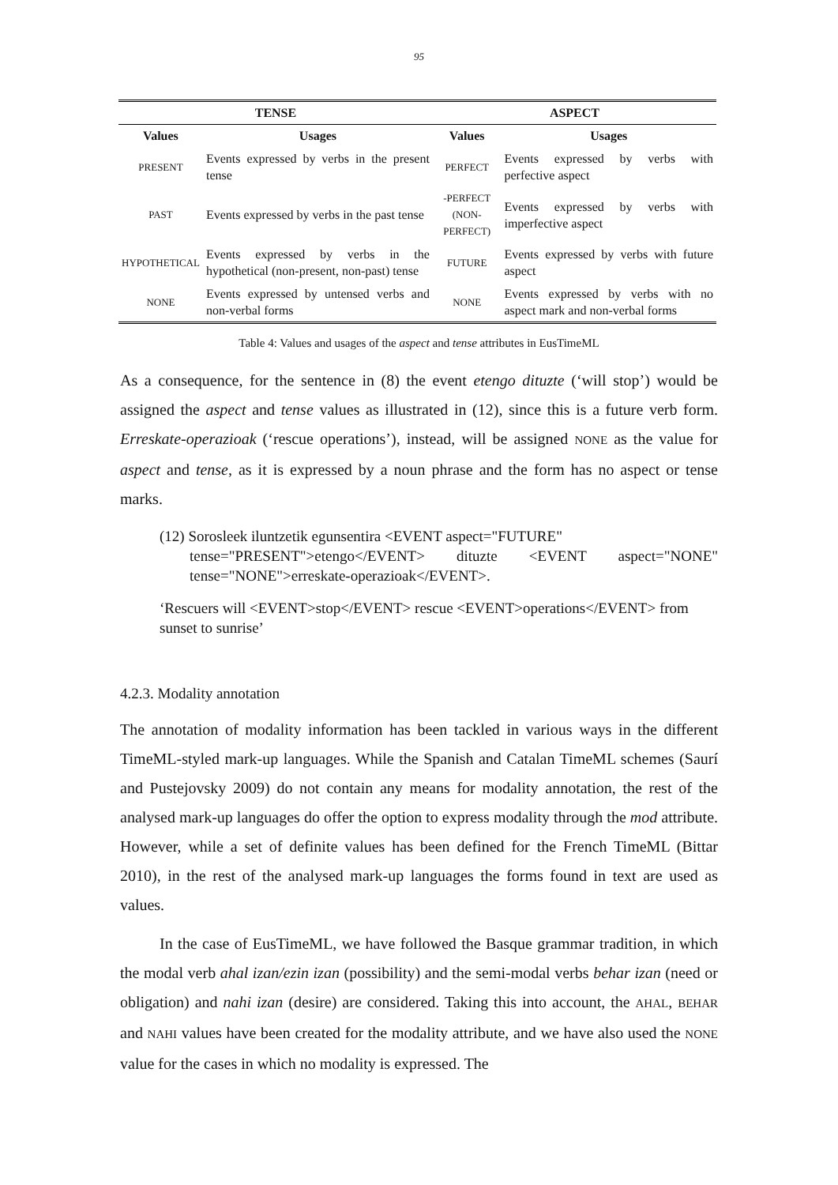95
| TENSE | | ASPECT | |
| --- | --- | --- | --- |
| Values | Usages | Values | Usages |
| PRESENT | Events expressed by verbs in the present tense | PERFECT | Events expressed by verbs with perfective aspect |
| PAST | Events expressed by verbs in the past tense | -PERFECT (NON-PERFECT) | Events expressed by verbs with imperfective aspect |
| HYPOTHETICAL | Events expressed by verbs in the hypothetical (non-present, non-past) tense | FUTURE | Events expressed by verbs with future aspect |
| NONE | Events expressed by untensed verbs and non-verbal forms | NONE | Events expressed by verbs with no aspect mark and non-verbal forms |
Table 4: Values and usages of the aspect and tense attributes in EusTimeML
As a consequence, for the sentence in (8) the event etengo dituzte (‘will stop’) would be assigned the aspect and tense values as illustrated in (12), since this is a future verb form. Erreskate-operazioak (‘rescue operations’), instead, will be assigned NONE as the value for aspect and tense, as it is expressed by a noun phrase and the form has no aspect or tense marks.
(12) Sorosleek iluntzetik egunsentira <EVENT aspect="FUTURE"
tense="PRESENT">etengo</EVENT> dituzte <EVENT aspect="NONE" tense="NONE">erreskate-operazioak</EVENT>.
‘Rescuers will <EVENT>stop</EVENT> rescue <EVENT>operations</EVENT> from sunset to sunrise’
4.2.3. Modality annotation
The annotation of modality information has been tackled in various ways in the different TimeML-styled mark-up languages. While the Spanish and Catalan TimeML schemes (Saurí and Pustejovsky 2009) do not contain any means for modality annotation, the rest of the analysed mark-up languages do offer the option to express modality through the mod attribute. However, while a set of definite values has been defined for the French TimeML (Bittar 2010), in the rest of the analysed mark-up languages the forms found in text are used as values.
In the case of EusTimeML, we have followed the Basque grammar tradition, in which the modal verb ahal izan/ezin izan (possibility) and the semi-modal verbs behar izan (need or obligation) and nahi izan (desire) are considered. Taking this into account, the AHAL, BEHAR and NAHI values have been created for the modality attribute, and we have also used the NONE value for the cases in which no modality is expressed. The